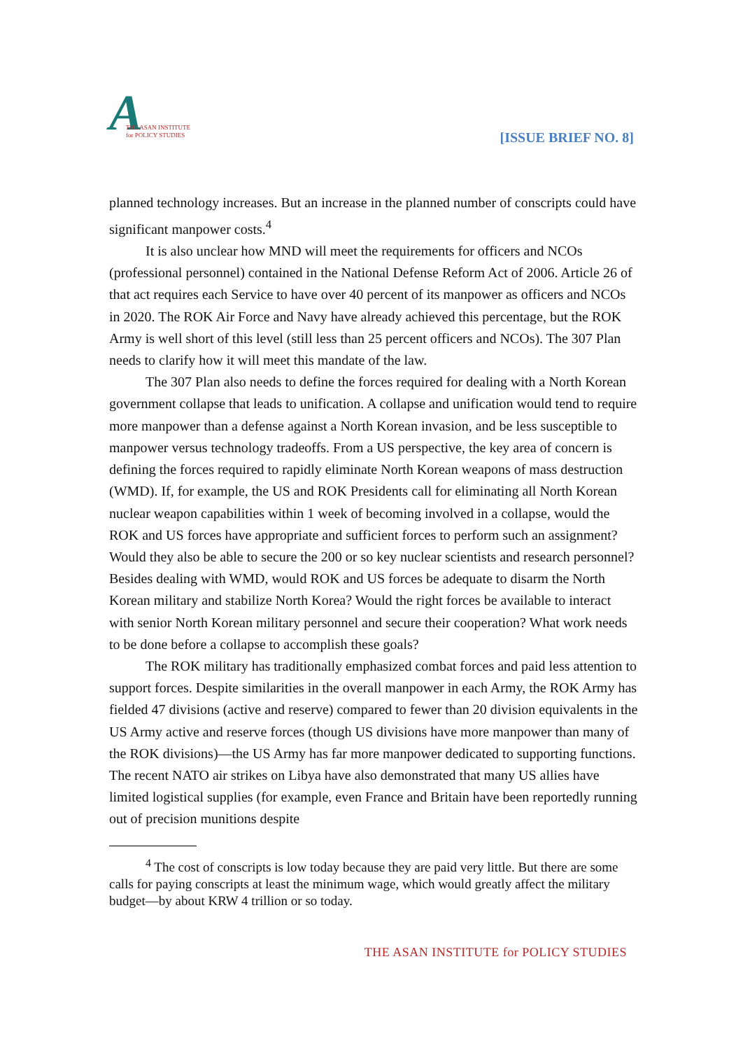A
THE ASAN INSTITUTE
for POLICY STUDIES
[ISSUE BRIEF NO. 8]
planned technology increases. But an increase in the planned number of conscripts could have significant manpower costs.<sup>4</sup>
It is also unclear how MND will meet the requirements for officers and NCOs (professional personnel) contained in the National Defense Reform Act of 2006. Article 26 of that act requires each Service to have over 40 percent of its manpower as officers and NCOs in 2020. The ROK Air Force and Navy have already achieved this percentage, but the ROK Army is well short of this level (still less than 25 percent officers and NCOs). The 307 Plan needs to clarify how it will meet this mandate of the law.
The 307 Plan also needs to define the forces required for dealing with a North Korean government collapse that leads to unification. A collapse and unification would tend to require more manpower than a defense against a North Korean invasion, and be less susceptible to manpower versus technology tradeoffs. From a US perspective, the key area of concern is defining the forces required to rapidly eliminate North Korean weapons of mass destruction (WMD). If, for example, the US and ROK Presidents call for eliminating all North Korean nuclear weapon capabilities within 1 week of becoming involved in a collapse, would the ROK and US forces have appropriate and sufficient forces to perform such an assignment? Would they also be able to secure the 200 or so key nuclear scientists and research personnel? Besides dealing with WMD, would ROK and US forces be adequate to disarm the North Korean military and stabilize North Korea? Would the right forces be available to interact with senior North Korean military personnel and secure their cooperation? What work needs to be done before a collapse to accomplish these goals?
The ROK military has traditionally emphasized combat forces and paid less attention to support forces. Despite similarities in the overall manpower in each Army, the ROK Army has fielded 47 divisions (active and reserve) compared to fewer than 20 division equivalents in the US Army active and reserve forces (though US divisions have more manpower than many of the ROK divisions)—the US Army has far more manpower dedicated to supporting functions. The recent NATO air strikes on Libya have also demonstrated that many US allies have limited logistical supplies (for example, even France and Britain have been reportedly running out of precision munitions despite
<sup>4</sup> The cost of conscripts is low today because they are paid very little. But there are some calls for paying conscripts at least the minimum wage, which would greatly affect the military budget—by about KRW 4 trillion or so today.
THE ASAN INSTITUTE for POLICY STUDIES